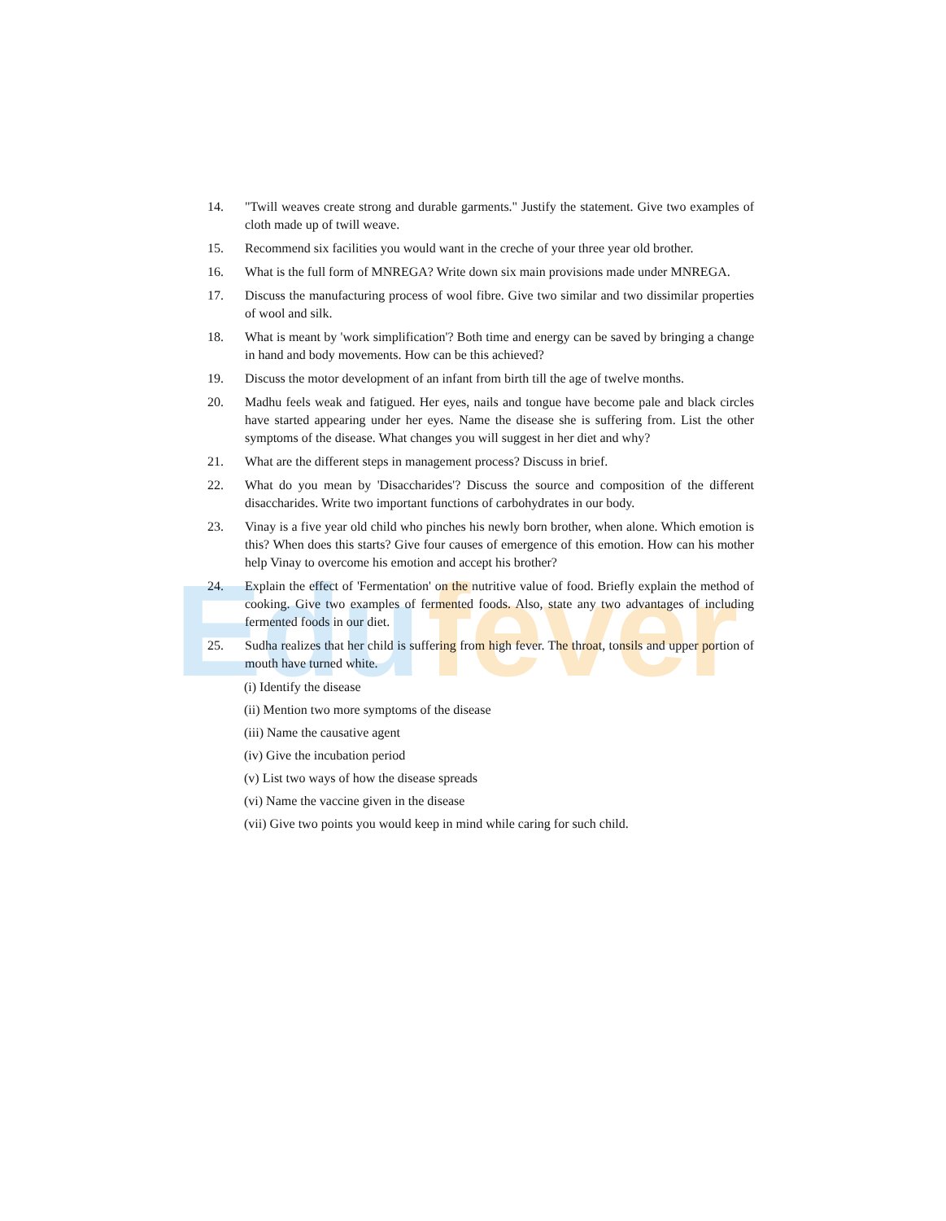Edu
fever
14. "Twill weaves create strong and durable garments." Justify the statement. Give two examples of cloth made up of twill weave.
15. Recommend six facilities you would want in the creche of your three year old brother.
16. What is the full form of MNREGA? Write down six main provisions made under MNREGA.
17. Discuss the manufacturing process of wool fibre. Give two similar and two dissimilar properties of wool and silk.
18. What is meant by 'work simplification'? Both time and energy can be saved by bringing a change in hand and body movements. How can be this achieved?
19. Discuss the motor development of an infant from birth till the age of twelve months.
20. Madhu feels weak and fatigued. Her eyes, nails and tongue have become pale and black circles have started appearing under her eyes. Name the disease she is suffering from. List the other symptoms of the disease. What changes you will suggest in her diet and why?
21. What are the different steps in management process? Discuss in brief.
22. What do you mean by 'Disaccharides'? Discuss the source and composition of the different disaccharides. Write two important functions of carbohydrates in our body.
23. Vinay is a five year old child who pinches his newly born brother, when alone. Which emotion is this? When does this starts? Give four causes of emergence of this emotion. How can his mother help Vinay to overcome his emotion and accept his brother?
24. Explain the effect of 'Fermentation' on the nutritive value of food. Briefly explain the method of cooking. Give two examples of fermented foods. Also, state any two advantages of including fermented foods in our diet.
25. Sudha realizes that her child is suffering from high fever. The throat, tonsils and upper portion of mouth have turned white.
(i) Identify the disease
(ii) Mention two more symptoms of the disease
(iii) Name the causative agent
(iv) Give the incubation period
(v) List two ways of how the disease spreads
(vi) Name the vaccine given in the disease
(vii) Give two points you would keep in mind while caring for such child.